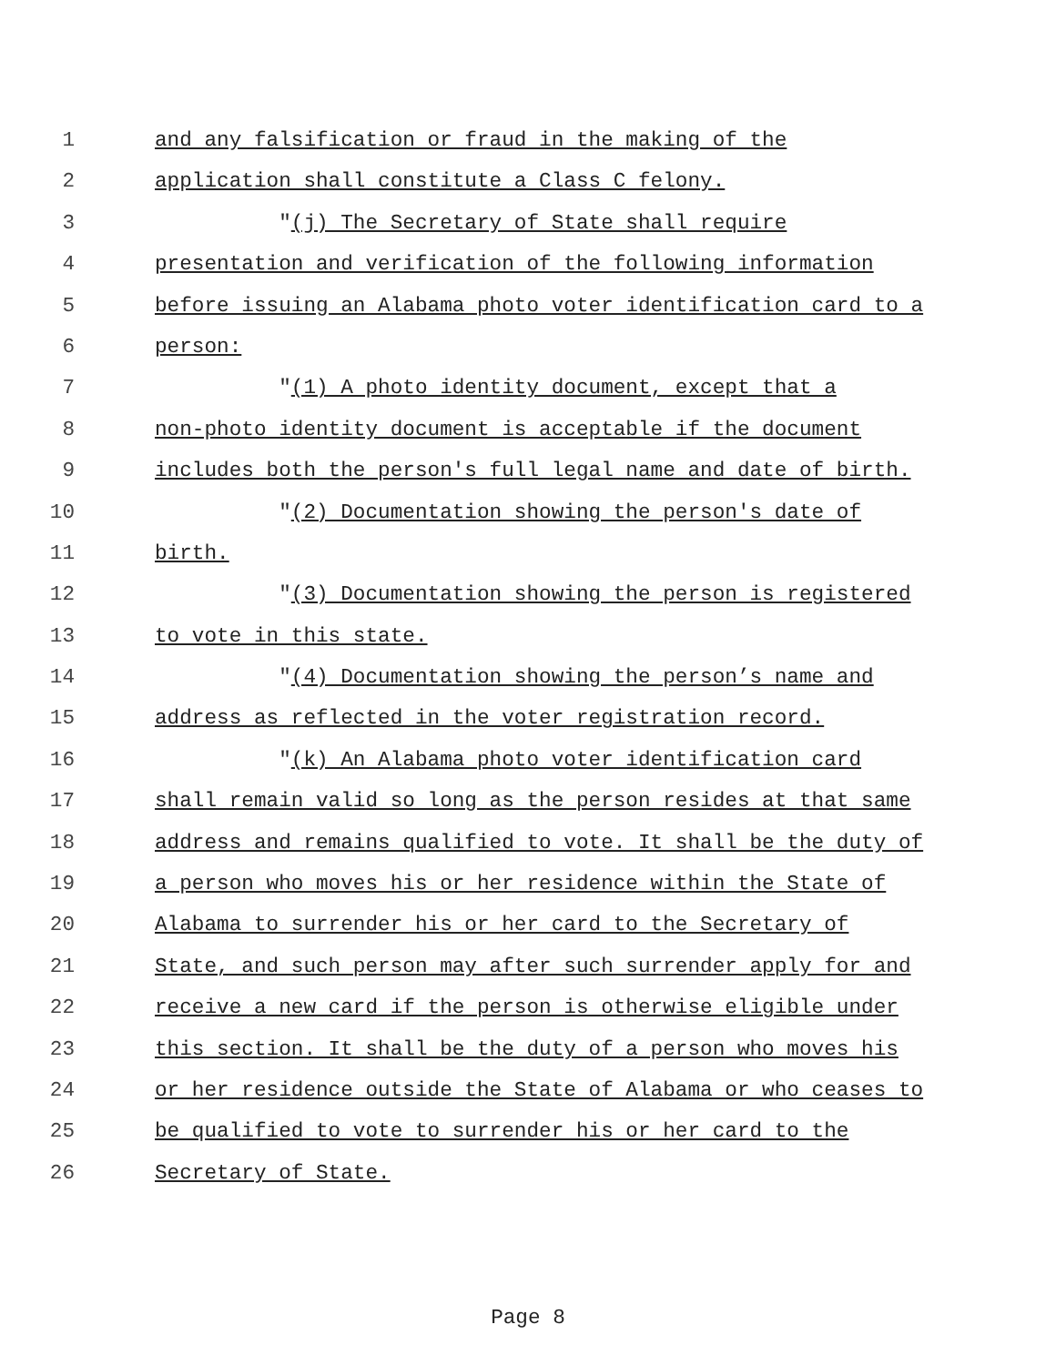1 and any falsification or fraud in the making of the
2 application shall constitute a Class C felony.
3 "(j) The Secretary of State shall require
4 presentation and verification of the following information
5 before issuing an Alabama photo voter identification card to a
6 person:
7 "(1) A photo identity document, except that a
8 non-photo identity document is acceptable if the document
9 includes both the person's full legal name and date of birth.
10 "(2) Documentation showing the person's date of
11 birth.
12 "(3) Documentation showing the person is registered
13 to vote in this state.
14 "(4) Documentation showing the person’s name and
15 address as reflected in the voter registration record.
16 "(k) An Alabama photo voter identification card
17 shall remain valid so long as the person resides at that same
18 address and remains qualified to vote. It shall be the duty of
19 a person who moves his or her residence within the State of
20 Alabama to surrender his or her card to the Secretary of
21 State, and such person may after such surrender apply for and
22 receive a new card if the person is otherwise eligible under
23 this section. It shall be the duty of a person who moves his
24 or her residence outside the State of Alabama or who ceases to
25 be qualified to vote to surrender his or her card to the
26 Secretary of State.
Page 8